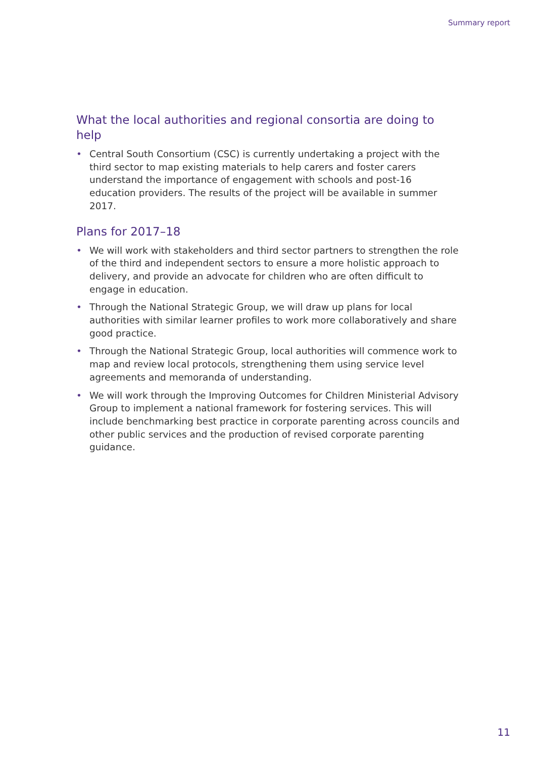Summary report
What the local authorities and regional consortia are doing to help
• Central South Consortium (CSC) is currently undertaking a project with the third sector to map existing materials to help carers and foster carers understand the importance of engagement with schools and post-16 education providers. The results of the project will be available in summer 2017.
Plans for 2017–18
• We will work with stakeholders and third sector partners to strengthen the role of the third and independent sectors to ensure a more holistic approach to delivery, and provide an advocate for children who are often difficult to engage in education.
• Through the National Strategic Group, we will draw up plans for local authorities with similar learner profiles to work more collaboratively and share good practice.
• Through the National Strategic Group, local authorities will commence work to map and review local protocols, strengthening them using service level agreements and memoranda of understanding.
• We will work through the Improving Outcomes for Children Ministerial Advisory Group to implement a national framework for fostering services. This will include benchmarking best practice in corporate parenting across councils and other public services and the production of revised corporate parenting guidance.
11